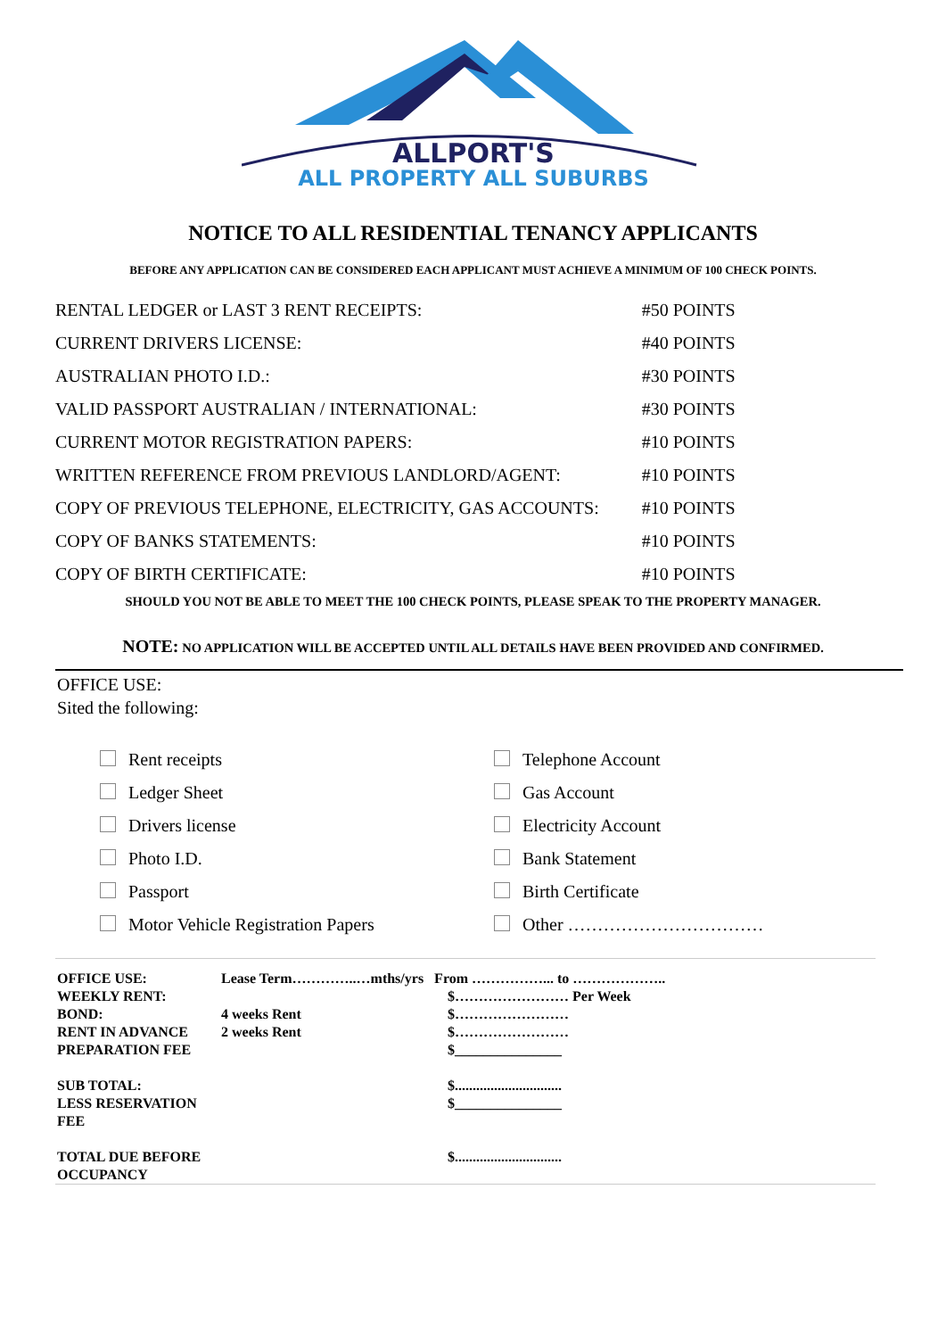ALLPORT'S
ALL PROPERTY ALL SUBURBS
NOTICE TO ALL RESIDENTIAL TENANCY APPLICANTS
BEFORE ANY APPLICATION CAN BE CONSIDERED EACH APPLICANT MUST ACHIEVE A MINIMUM OF 100 CHECK POINTS.
| RENTAL LEDGER or LAST 3 RENT RECEIPTS: | #50 POINTS |
| CURRENT DRIVERS LICENSE: | #40 POINTS |
| AUSTRALIAN PHOTO I.D.: | #30 POINTS |
| VALID PASSPORT AUSTRALIAN / INTERNATIONAL: | #30 POINTS |
| CURRENT MOTOR REGISTRATION PAPERS: | #10 POINTS |
| WRITTEN REFERENCE FROM PREVIOUS LANDLORD/AGENT: | #10 POINTS |
| COPY OF PREVIOUS TELEPHONE, ELECTRICITY, GAS ACCOUNTS: | #10 POINTS |
| COPY OF BANKS STATEMENTS: | #10 POINTS |
| COPY OF BIRTH CERTIFICATE: | #10 POINTS |
SHOULD YOU NOT BE ABLE TO MEET THE 100 CHECK POINTS, PLEASE SPEAK TO THE PROPERTY MANAGER.
NOTE: NO APPLICATION WILL BE ACCEPTED UNTIL ALL DETAILS HAVE BEEN PROVIDED AND CONFIRMED.
OFFICE USE:
Sited the following:
Rent receipts
Telephone Account
Ledger Sheet
Gas Account
Drivers license
Electricity Account
Photo I.D.
Bank Statement
Passport
Birth Certificate
Motor Vehicle Registration Papers
Other ……………………………
| OFFICE USE: | Lease Term…………..…mths/yrs From ……………... to ……………….. | |
| WEEKLY RENT: | | $…………………… Per Week |
| BOND: | 4 weeks Rent | $…………………… |
| RENT IN ADVANCE | 2 weeks Rent | $…………………… |
| PREPARATION FEE | | $_______________ |
| SUB TOTAL: | | $.............................. |
| LESS RESERVATION FEE | | $_______________ |
| TOTAL DUE BEFORE OCCUPANCY | | $.............................. |